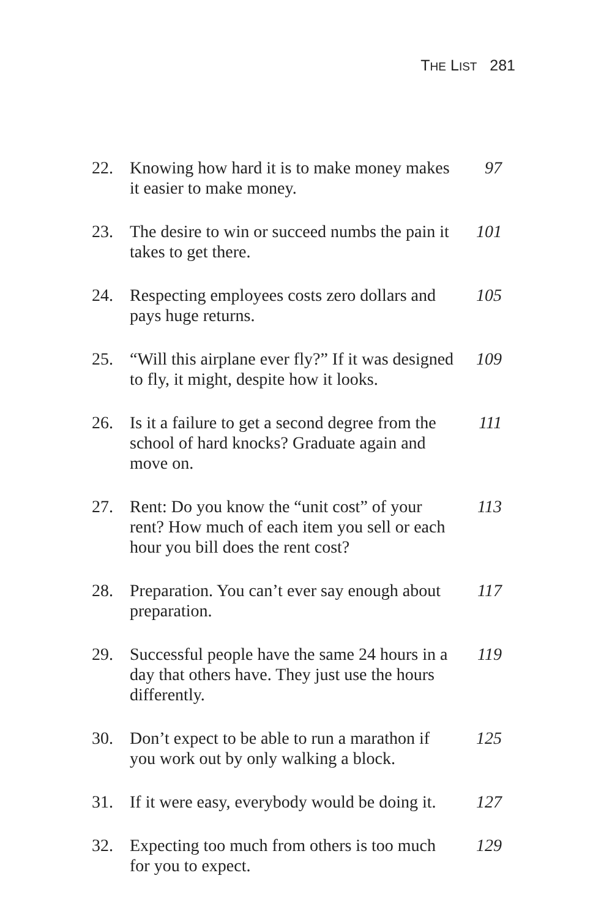THE LIST 281
22. Knowing how hard it is to make money makes it easier to make money. 97
23. The desire to win or succeed numbs the pain it takes to get there. 101
24. Respecting employees costs zero dollars and pays huge returns. 105
25. “Will this airplane ever fly?” If it was designed to fly, it might, despite how it looks. 109
26. Is it a failure to get a second degree from the school of hard knocks? Graduate again and move on. 111
27. Rent: Do you know the “unit cost” of your rent? How much of each item you sell or each hour you bill does the rent cost? 113
28. Preparation. You can’t ever say enough about preparation. 117
29. Successful people have the same 24 hours in a day that others have. They just use the hours differently. 119
30. Don’t expect to be able to run a marathon if you work out by only walking a block. 125
31. If it were easy, everybody would be doing it. 127
32. Expecting too much from others is too much for you to expect. 129